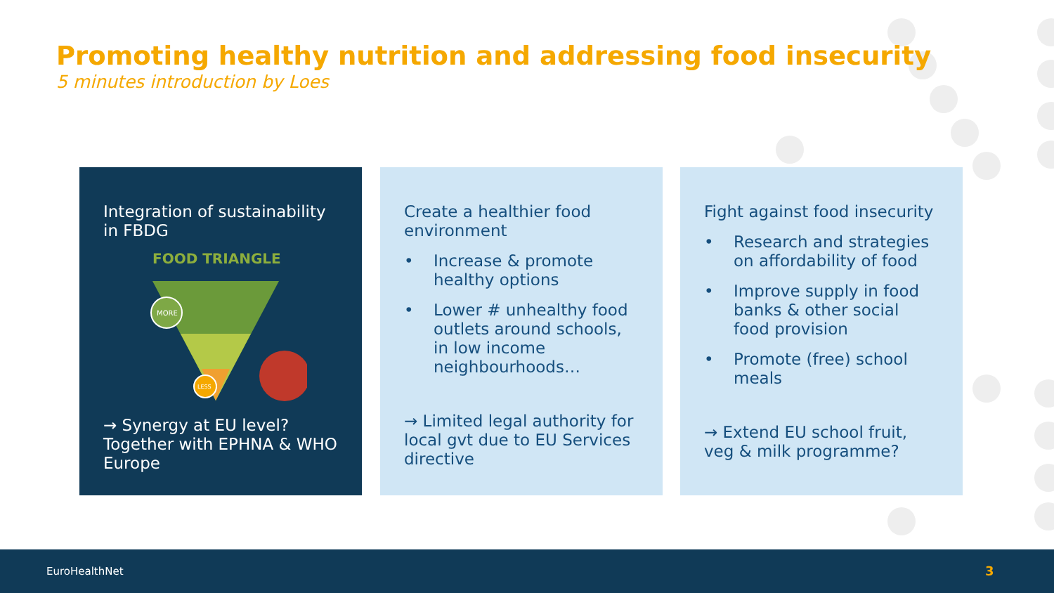Promoting healthy nutrition and addressing food insecurity
5 minutes introduction by Loes
Integration of sustainability in FBDG
FOOD TRIANGLE
MORE
LESS
→ Synergy at EU level? Together with EPHNA & WHO Europe
Create a healthier food environment
• Increase & promote healthy options
• Lower # unhealthy food outlets around schools, in low income neighbourhoods…
→ Limited legal authority for local gvt due to EU Services directive
Fight against food insecurity
• Research and strategies on affordability of food
• Improve supply in food banks & other social food provision
• Promote (free) school meals
→ Extend EU school fruit, veg & milk programme?
EuroHealthNet 3